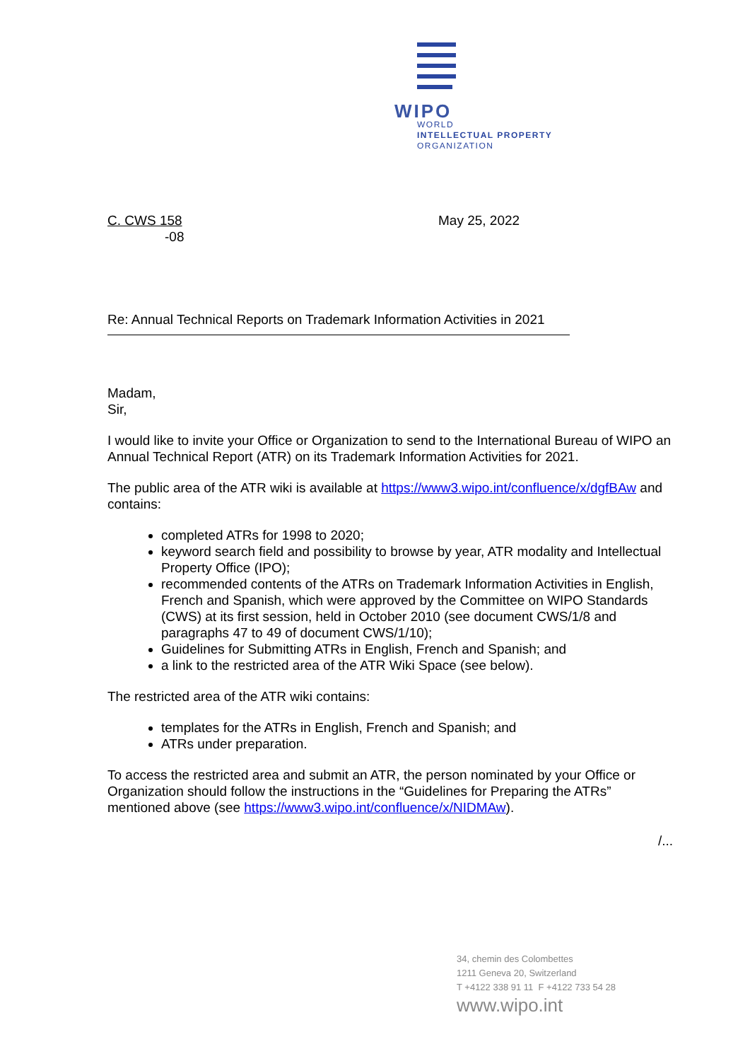WIPO
WORLD
INTELLECTUAL PROPERTY
ORGANIZATION
C. CWS 158
-08
May 25, 2022
Re: Annual Technical Reports on Trademark Information Activities in 2021
Madam,
Sir,
I would like to invite your Office or Organization to send to the International Bureau of WIPO an Annual Technical Report (ATR) on its Trademark Information Activities for 2021.
The public area of the ATR wiki is available at https://www3.wipo.int/confluence/x/dgfBAw and contains:
completed ATRs for 1998 to 2020;
keyword search field and possibility to browse by year, ATR modality and Intellectual Property Office (IPO);
recommended contents of the ATRs on Trademark Information Activities in English, French and Spanish, which were approved by the Committee on WIPO Standards (CWS) at its first session, held in October 2010 (see document CWS/1/8 and paragraphs 47 to 49 of document CWS/1/10);
Guidelines for Submitting ATRs in English, French and Spanish; and
a link to the restricted area of the ATR Wiki Space (see below).
The restricted area of the ATR wiki contains:
templates for the ATRs in English, French and Spanish; and
ATRs under preparation.
To access the restricted area and submit an ATR, the person nominated by your Office or Organization should follow the instructions in the “Guidelines for Preparing the ATRs” mentioned above (see https://www3.wipo.int/confluence/x/NIDMAw).
/...
34, chemin des Colombettes
1211 Geneva 20, Switzerland
T +4122 338 91 11 F +4122 733 54 28
www.wipo.int